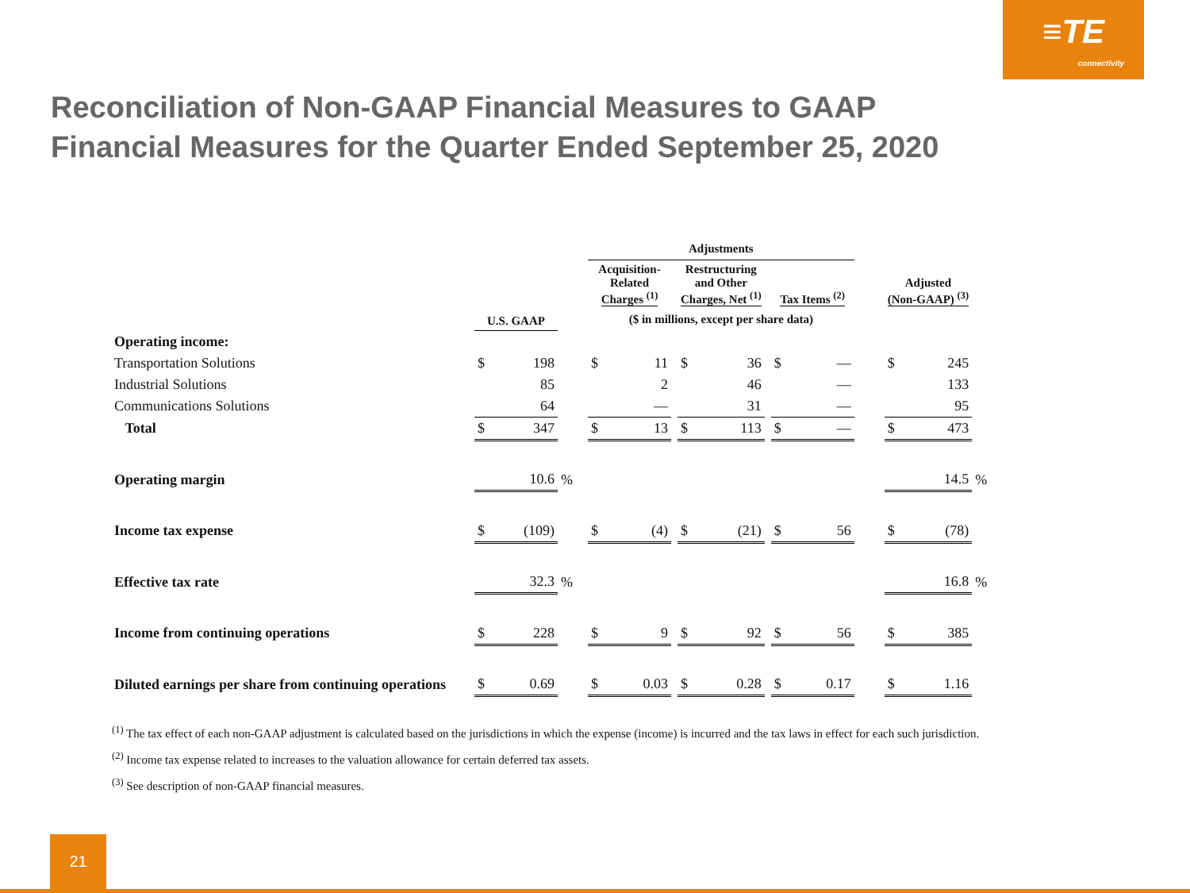≡TE
connectivity
Reconciliation of Non-GAAP Financial Measures to GAAP
Financial Measures for the Quarter Ended September 25, 2020
| | | | | Adjustments | | | | | | | | | | | |
| --- | --- | --- | --- | --- | --- | --- | --- | --- | --- | --- | --- | --- | --- | --- | --- |
| | | | | Acquisition- Related Charges <sup>(1)</sup> | | | Restructuring and Other Charges, Net <sup>(1)</sup> | | | Tax Items <sup>(2)</sup> | | | Adjusted (Non-GAAP) <sup>(3)</sup> | | |
| | U.S. GAAP | | | ($ in millions, except per share data) | | | | | | | | | | | |
| Operating income: | | | | | | | | | | | | | | | |
| Transportation Solutions | $ | 198 | | $ | 11 | | $ | 36 | | $ | — | | $ | 245 | |
| Industrial Solutions | | 85 | | | 2 | | | 46 | | | — | | | 133 | |
| Communications Solutions | | 64 | | | — | | | 31 | | | — | | | 95 | |
| Total | $ | 347 | | $ | 13 | | $ | 113 | | $ | — | | $ | 473 | |
| Operating margin | | 10.6 | % | | | | | | | | | | | 14.5 | % |
| Income tax expense | $ | (109) | | $ | (4) | | $ | (21) | | $ | 56 | | $ | (78) | |
| Effective tax rate | | 32.3 | % | | | | | | | | | | | 16.8 | % |
| Income from continuing operations | $ | 228 | | $ | 9 | | $ | 92 | | $ | 56 | | $ | 385 | |
| Diluted earnings per share from continuing operations | $ | 0.69 | | $ | 0.03 | | $ | 0.28 | | $ | 0.17 | | $ | 1.16 | |
<sup>(1)</sup> The tax effect of each non-GAAP adjustment is calculated based on the jurisdictions in which the expense (income) is incurred and the tax laws in effect for each such jurisdiction.
<sup>(2)</sup> Income tax expense related to increases to the valuation allowance for certain deferred tax assets.
<sup>(3)</sup> See description of non-GAAP financial measures.
21